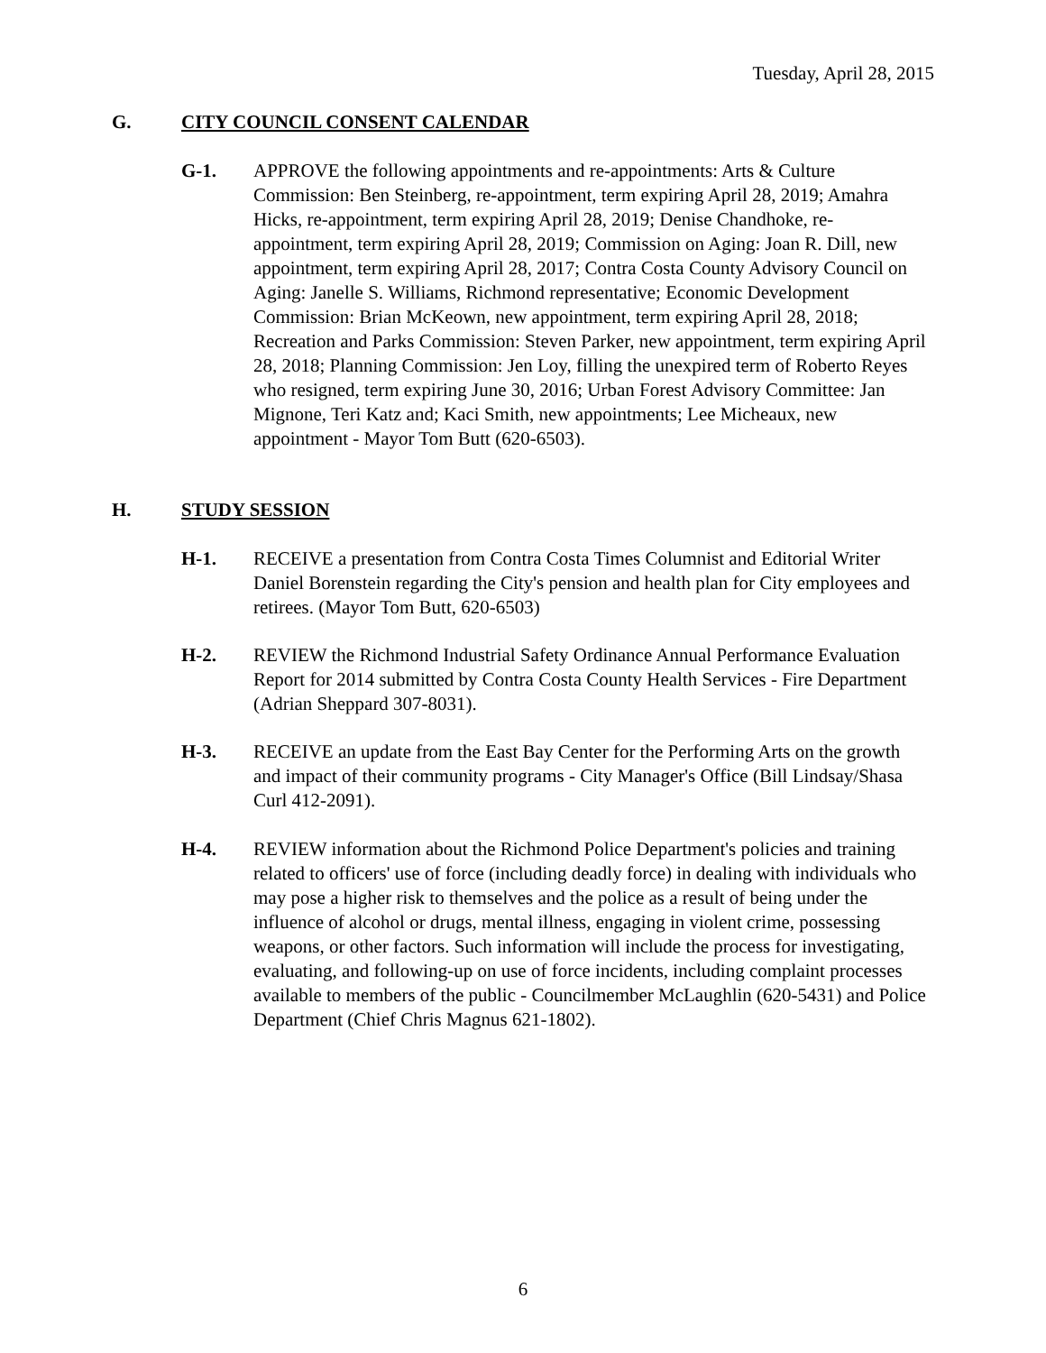Tuesday, April 28, 2015
G. CITY COUNCIL CONSENT CALENDAR
G-1. APPROVE the following appointments and re-appointments: Arts & Culture Commission: Ben Steinberg, re-appointment, term expiring April 28, 2019; Amahra Hicks, re-appointment, term expiring April 28, 2019; Denise Chandhoke, re-appointment, term expiring April 28, 2019; Commission on Aging: Joan R. Dill, new appointment, term expiring April 28, 2017; Contra Costa County Advisory Council on Aging: Janelle S. Williams, Richmond representative; Economic Development Commission: Brian McKeown, new appointment, term expiring April 28, 2018; Recreation and Parks Commission: Steven Parker, new appointment, term expiring April 28, 2018; Planning Commission: Jen Loy, filling the unexpired term of Roberto Reyes who resigned, term expiring June 30, 2016; Urban Forest Advisory Committee: Jan Mignone, Teri Katz and; Kaci Smith, new appointments; Lee Micheaux, new appointment - Mayor Tom Butt (620-6503).
H. STUDY SESSION
H-1. RECEIVE a presentation from Contra Costa Times Columnist and Editorial Writer Daniel Borenstein regarding the City's pension and health plan for City employees and retirees. (Mayor Tom Butt, 620-6503)
H-2. REVIEW the Richmond Industrial Safety Ordinance Annual Performance Evaluation Report for 2014 submitted by Contra Costa County Health Services - Fire Department (Adrian Sheppard 307-8031).
H-3. RECEIVE an update from the East Bay Center for the Performing Arts on the growth and impact of their community programs - City Manager's Office (Bill Lindsay/Shasa Curl 412-2091).
H-4. REVIEW information about the Richmond Police Department's policies and training related to officers' use of force (including deadly force) in dealing with individuals who may pose a higher risk to themselves and the police as a result of being under the influence of alcohol or drugs, mental illness, engaging in violent crime, possessing weapons, or other factors. Such information will include the process for investigating, evaluating, and following-up on use of force incidents, including complaint processes available to members of the public - Councilmember McLaughlin (620-5431) and Police Department (Chief Chris Magnus 621-1802).
6